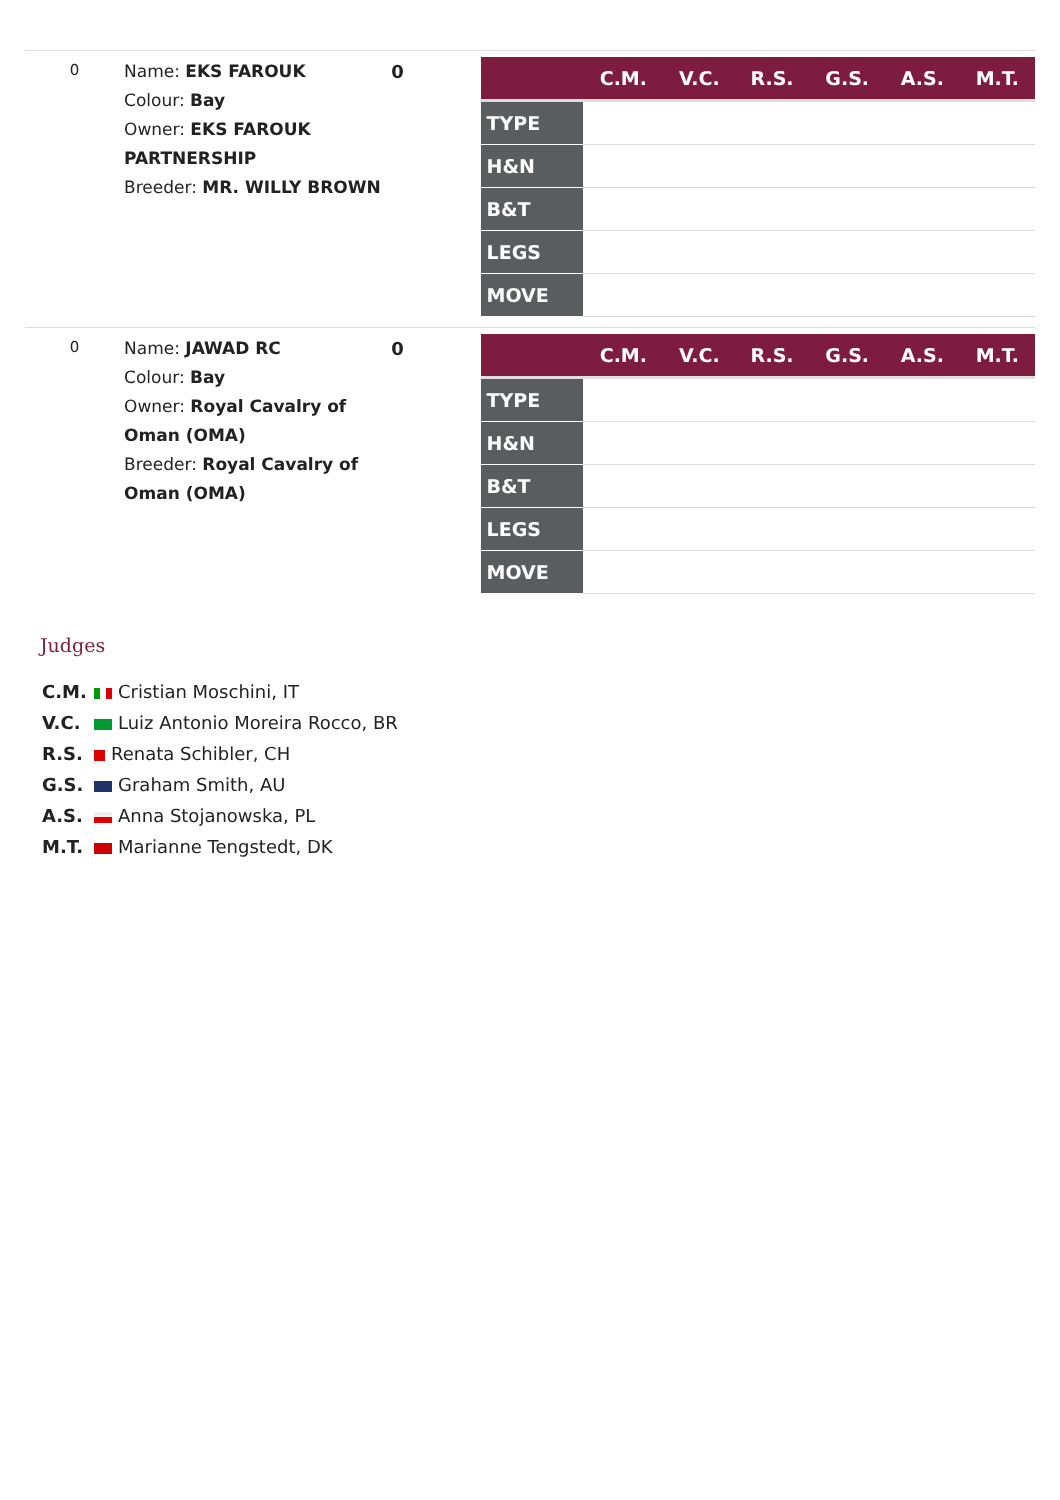0
Name: EKS FAROUK
Colour: Bay
Owner: EKS FAROUK PARTNERSHIP
Breeder: MR. WILLY BROWN
0
| | C.M. | V.C. | R.S. | G.S. | A.S. | M.T. |
| --- | --- | --- | --- | --- | --- | --- |
| TYPE | | | | | | |
| H&N | | | | | | |
| B&T | | | | | | |
| LEGS | | | | | | |
| MOVE | | | | | | |
0
Name: JAWAD RC
Colour: Bay
Owner: Royal Cavalry of Oman (OMA)
Breeder: Royal Cavalry of Oman (OMA)
0
| | C.M. | V.C. | R.S. | G.S. | A.S. | M.T. |
| --- | --- | --- | --- | --- | --- | --- |
| TYPE | | | | | | |
| H&N | | | | | | |
| B&T | | | | | | |
| LEGS | | | | | | |
| MOVE | | | | | | |
Judges
C.M. Cristian Moschini, IT
V.C. Luiz Antonio Moreira Rocco, BR
R.S. Renata Schibler, CH
G.S. Graham Smith, AU
A.S. Anna Stojanowska, PL
M.T. Marianne Tengstedt, DK